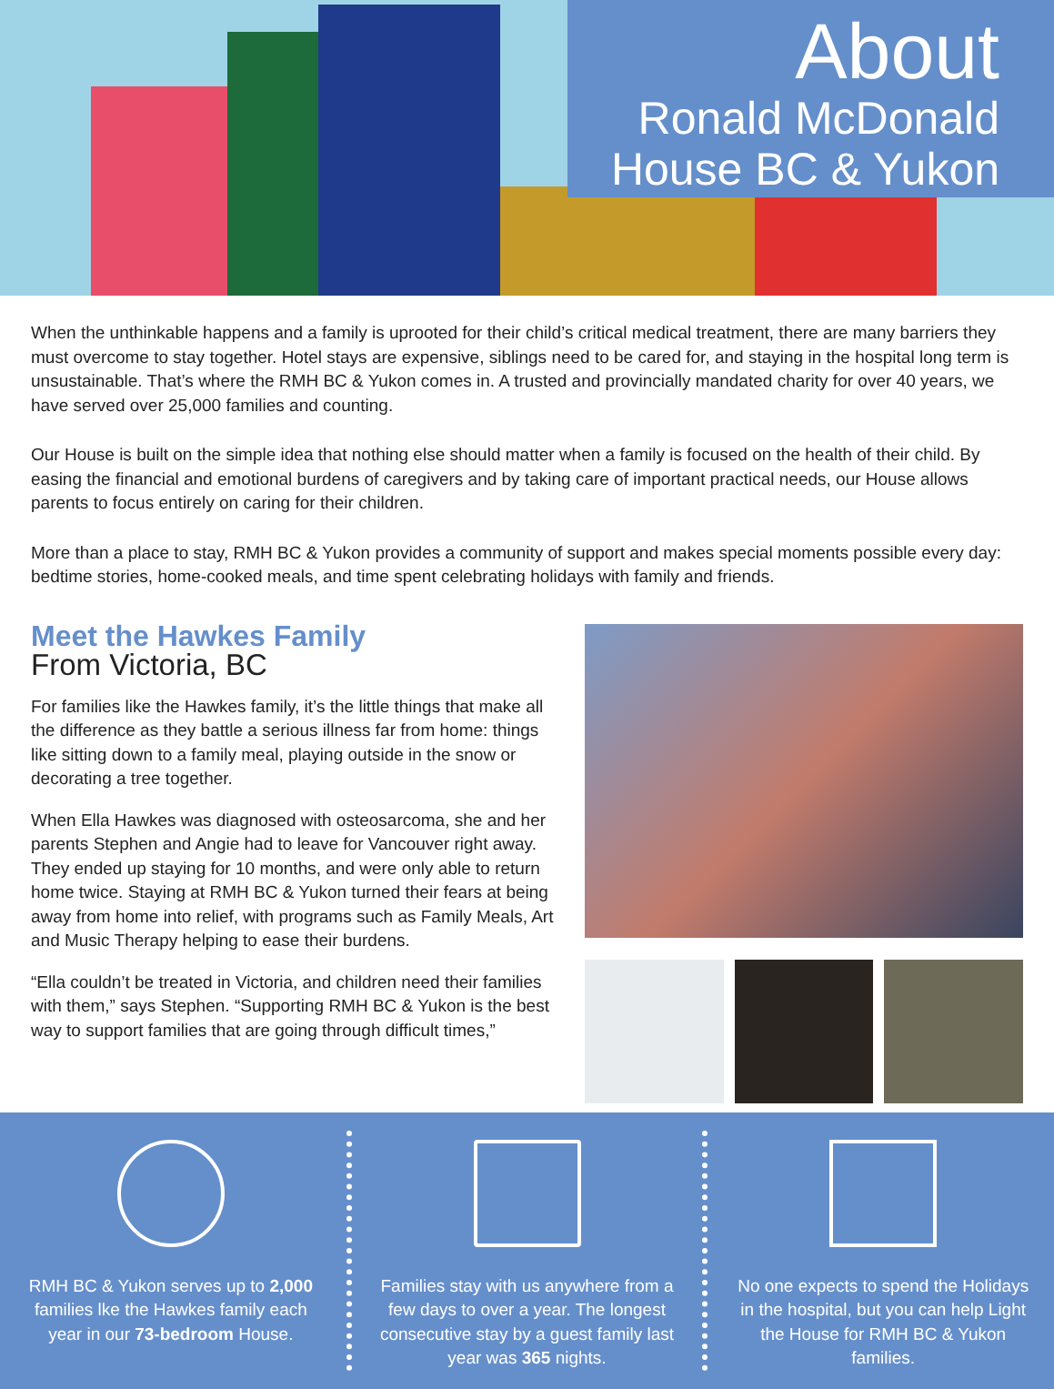About
Ronald McDonald
House BC & Yukon
When the unthinkable happens and a family is uprooted for their child’s critical medical treatment, there are many barriers they must overcome to stay together. Hotel stays are expensive, siblings need to be cared for, and staying in the hospital long term is unsustainable. That’s where the RMH BC & Yukon comes in. A trusted and provincially mandated charity for over 40 years, we have served over 25,000 families and counting.
Our House is built on the simple idea that nothing else should matter when a family is focused on the health of their child. By easing the financial and emotional burdens of caregivers and by taking care of important practical needs, our House allows parents to focus entirely on caring for their children.
More than a place to stay, RMH BC & Yukon provides a community of support and makes special moments possible every day: bedtime stories, home-cooked meals, and time spent celebrating holidays with family and friends.
Meet the Hawkes Family
From Victoria, BC
For families like the Hawkes family, it’s the little things that make all the difference as they battle a serious illness far from home: things like sitting down to a family meal, playing outside in the snow or decorating a tree together.
When Ella Hawkes was diagnosed with osteosarcoma, she and her parents Stephen and Angie had to leave for Vancouver right away. They ended up staying for 10 months, and were only able to return home twice. Staying at RMH BC & Yukon turned their fears at being away from home into relief, with programs such as Family Meals, Art and Music Therapy helping to ease their burdens.
“Ella couldn’t be treated in Victoria, and children need their families with them,” says Stephen. “Supporting RMH BC & Yukon is the best way to support families that are going through difficult times,”
RMH BC & Yukon serves up to 2,000 families lke the Hawkes family each year in our 73-bedroom House.
Families stay with us anywhere from a few days to over a year. The longest consecutive stay by a guest family last year was 365 nights.
No one expects to spend the Holidays in the hospital, but you can help Light the House for RMH BC & Yukon families.